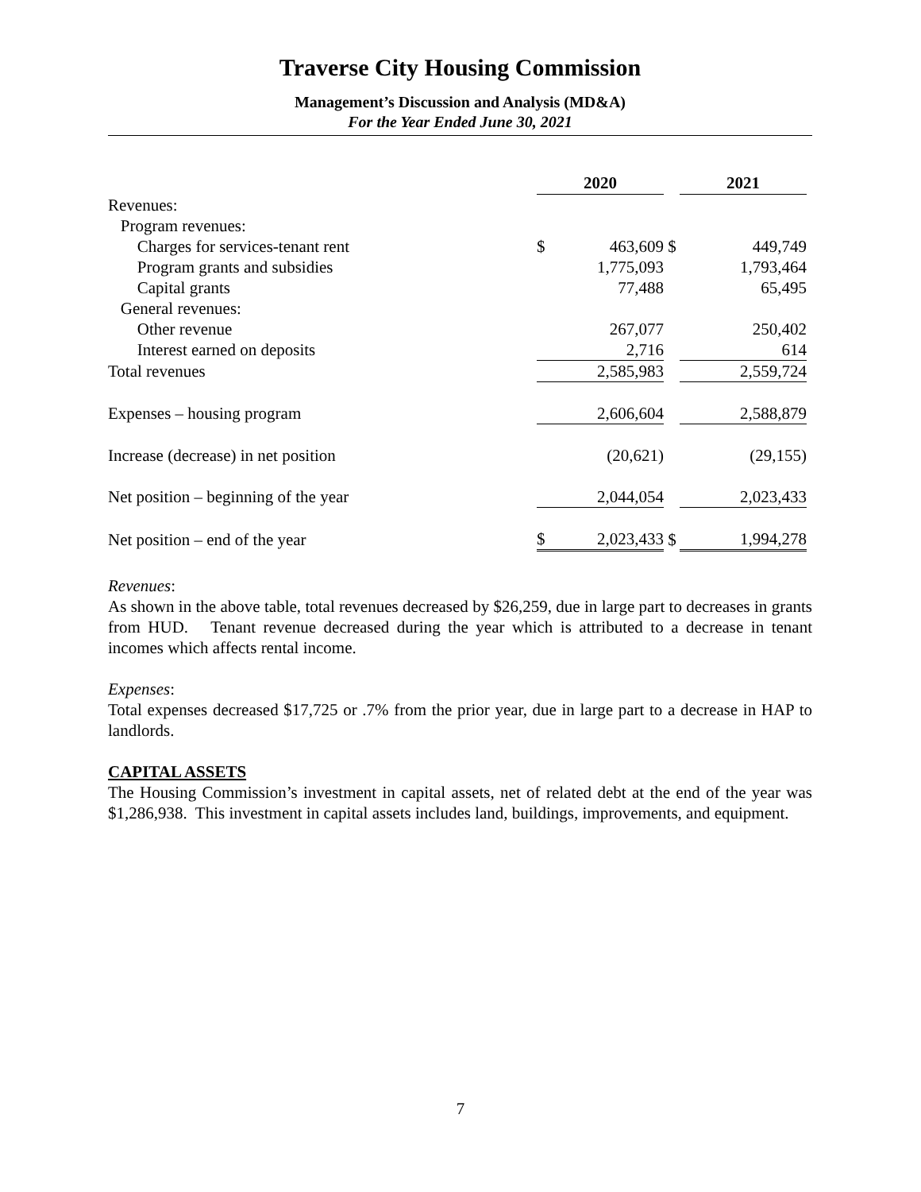Traverse City Housing Commission
Management’s Discussion and Analysis (MD&A)
For the Year Ended June 30, 2021
| | 2020 | | | 2021 | |
| Revenues: | | | | | |
| Program revenues: | | | | | |
| Charges for services-tenant rent | $ | 463,609 | $ | | 449,749 |
| Program grants and subsidies | | 1,775,093 | | | 1,793,464 |
| Capital grants | | 77,488 | | | 65,495 |
| General revenues: | | | | | |
| Other revenue | | 267,077 | | | 250,402 |
| Interest earned on deposits | | 2,716 | | | 614 |
| Total revenues | | 2,585,983 | | | 2,559,724 |
| Expenses – housing program | | 2,606,604 | | | 2,588,879 |
| Increase (decrease) in net position | | (20,621) | | | (29,155) |
| Net position – beginning of the year | | 2,044,054 | | | 2,023,433 |
| Net position – end of the year | $ | 2,023,433 | $ | | 1,994,278 |
Revenues:
As shown in the above table, total revenues decreased by $26,259, due in large part to decreases in grants from HUD. Tenant revenue decreased during the year which is attributed to a decrease in tenant incomes which affects rental income.
Expenses:
Total expenses decreased $17,725 or .7% from the prior year, due in large part to a decrease in HAP to landlords.
CAPITAL ASSETS
The Housing Commission’s investment in capital assets, net of related debt at the end of the year was $1,286,938. This investment in capital assets includes land, buildings, improvements, and equipment.
7